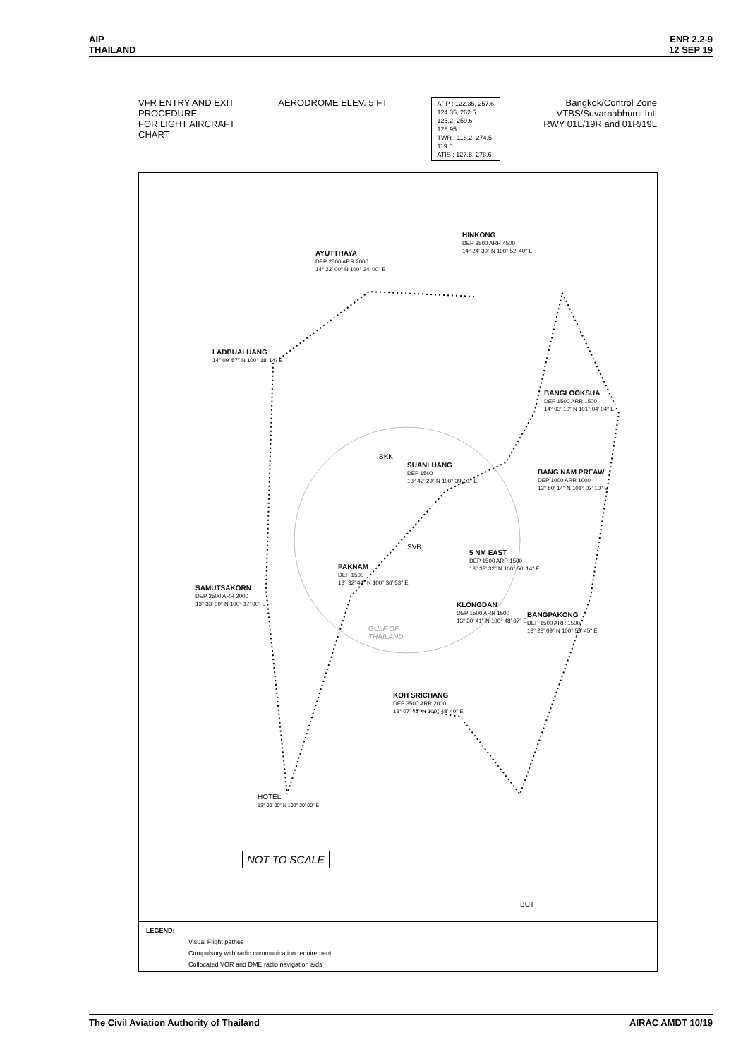AIP
THAILAND
ENR 2.2-9
12 SEP 19
VFR ENTRY AND EXIT
PROCEDURE
FOR LIGHT AIRCRAFT
CHART
AERODROME ELEV. 5 FT
APP : 122.35, 257.6
124.35, 262.5
125.2, 259.6
128.95
TWR : 118.2, 274.5
119.0
ATIS : 127.8, 278.6
Bangkok/Control Zone
VTBS/Suvarnabhumi Intl
RWY 01L/19R and 01R/19L
HINKONG
DEP 3500 ARR 4500
14° 24′ 30″ N 100° 52′ 40″ E
AYUTTHAYA
DEP 2500 ARR 2000
14° 22′ 00″ N 100° 34′ 00″ E
LADBUALUANG
14° 09′ 57″ N 100° 18′ 14″ E
BANGLOOKSUA
DEP 1500 ARR 1500
14° 03′ 10″ N 101° 04′ 04″ E
SUANLUANG
DEP 1500
13° 42′ 29″ N 100° 39′ 31″ E
BANG NAM PREAW
DEP 1000 ARR 1000
13° 50′ 14″ N 101° 02′ 10″ E
5 NM EAST
DEP 1500 ARR 1500
13° 38′ 32″ N 100° 50′ 14″ E
PAKNAM
DEP 1500
13° 32′ 44″ N 100° 36′ 53″ E
SAMUTSAKORN
DEP 2500 ARR 2000
13° 33′ 00″ N 100° 17′ 00″ E
KLONGDAN
DEP 1500 ARR 1500
13° 30′ 41″ N 100° 48′ 07″ E
BANGPAKONG
DEP 1500 ARR 1500
13° 28′ 09″ N 100° 59′ 45″ E
KOH SRICHANG
DEP 3500 ARR 2000
13° 07′ 45″ N 100° 48′ 40″ E
HOTEL
13° 00′ 00″ N 100° 20′ 00″ E
BKK
SVB
BUT
GULF OF
THAILAND
NOT TO SCALE
LEGEND:
Visual Flight pathes
Compulsory with radio communication requirement
Collocated VOR and DME radio navigation aids
The Civil Aviation Authority of Thailand
AIRAC AMDT 10/19